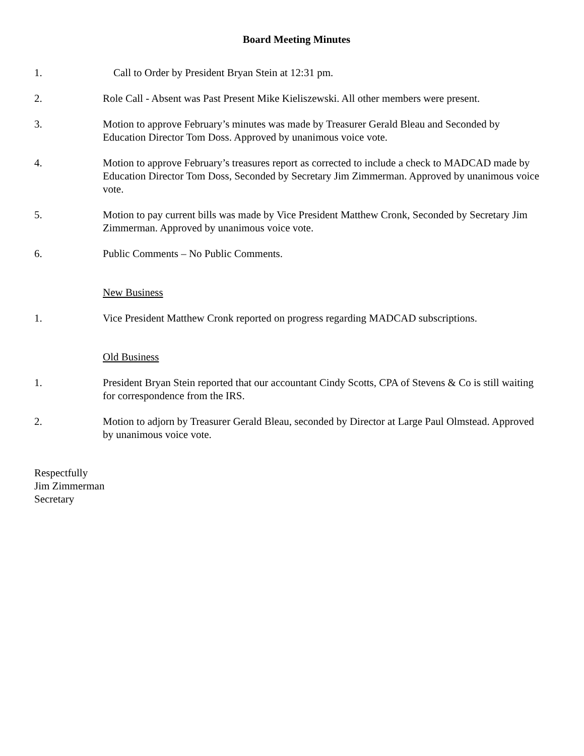Board Meeting Minutes
1. Call to Order by President Bryan Stein at 12:31 pm.
2. Role Call - Absent was Past Present Mike Kieliszewski. All other members were present.
3. Motion to approve February’s minutes was made by Treasurer Gerald Bleau and Seconded by Education Director Tom Doss. Approved by unanimous voice vote.
4. Motion to approve February’s treasures report as corrected to include a check to MADCAD made by Education Director Tom Doss, Seconded by Secretary Jim Zimmerman. Approved by unanimous voice vote.
5. Motion to pay current bills was made by Vice President Matthew Cronk, Seconded by Secretary Jim Zimmerman. Approved by unanimous voice vote.
6. Public Comments – No Public Comments.
New Business
1. Vice President Matthew Cronk reported on progress regarding MADCAD subscriptions.
Old Business
1. President Bryan Stein reported that our accountant Cindy Scotts, CPA of Stevens & Co is still waiting for correspondence from the IRS.
2. Motion to adjorn by Treasurer Gerald Bleau, seconded by Director at Large Paul Olmstead. Approved by unanimous voice vote.
Respectfully
Jim Zimmerman
Secretary